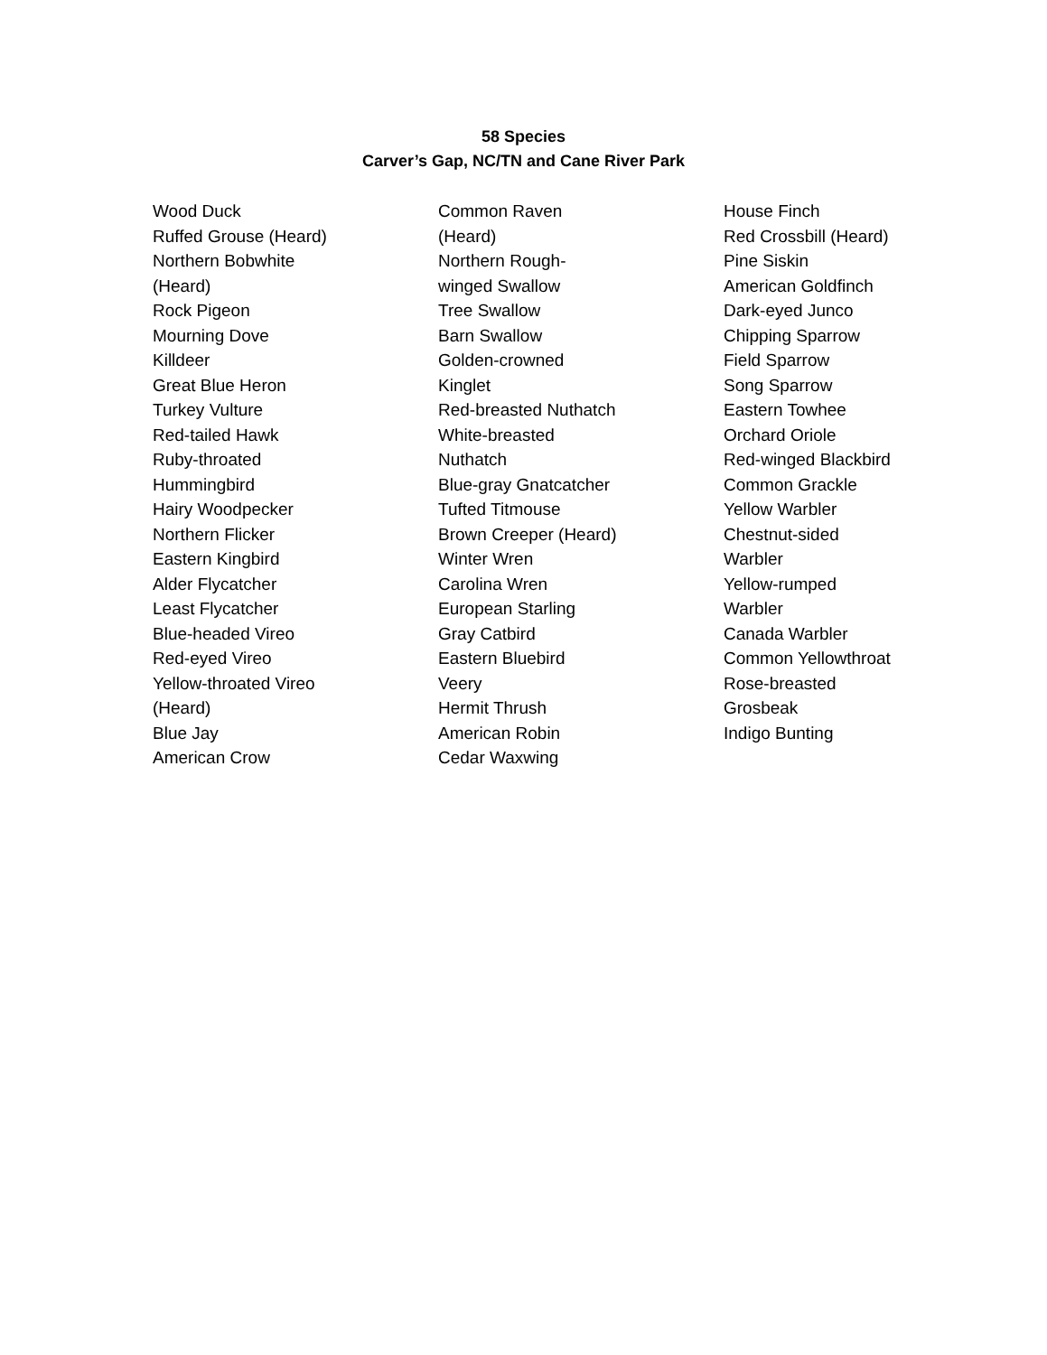58 Species
Carver’s Gap, NC/TN and Cane River Park
Wood Duck
Ruffed Grouse (Heard)
Northern Bobwhite
(Heard)
Rock Pigeon
Mourning Dove
Killdeer
Great Blue Heron
Turkey Vulture
Red-tailed Hawk
Ruby-throated
Hummingbird
Hairy Woodpecker
Northern Flicker
Eastern Kingbird
Alder Flycatcher
Least Flycatcher
Blue-headed Vireo
Red-eyed Vireo
Yellow-throated Vireo
(Heard)
Blue Jay
American Crow
Common Raven
(Heard)
Northern Rough-
winged Swallow
Tree Swallow
Barn Swallow
Golden-crowned
Kinglet
Red-breasted Nuthatch
White-breasted
Nuthatch
Blue-gray Gnatcatcher
Tufted Titmouse
Brown Creeper (Heard)
Winter Wren
Carolina Wren
European Starling
Gray Catbird
Eastern Bluebird
Veery
Hermit Thrush
American Robin
Cedar Waxwing
House Finch
Red Crossbill (Heard)
Pine Siskin
American Goldfinch
Dark-eyed Junco
Chipping Sparrow
Field Sparrow
Song Sparrow
Eastern Towhee
Orchard Oriole
Red-winged Blackbird
Common Grackle
Yellow Warbler
Chestnut-sided
Warbler
Yellow-rumped
Warbler
Canada Warbler
Common Yellowthroat
Rose-breasted
Grosbeak
Indigo Bunting